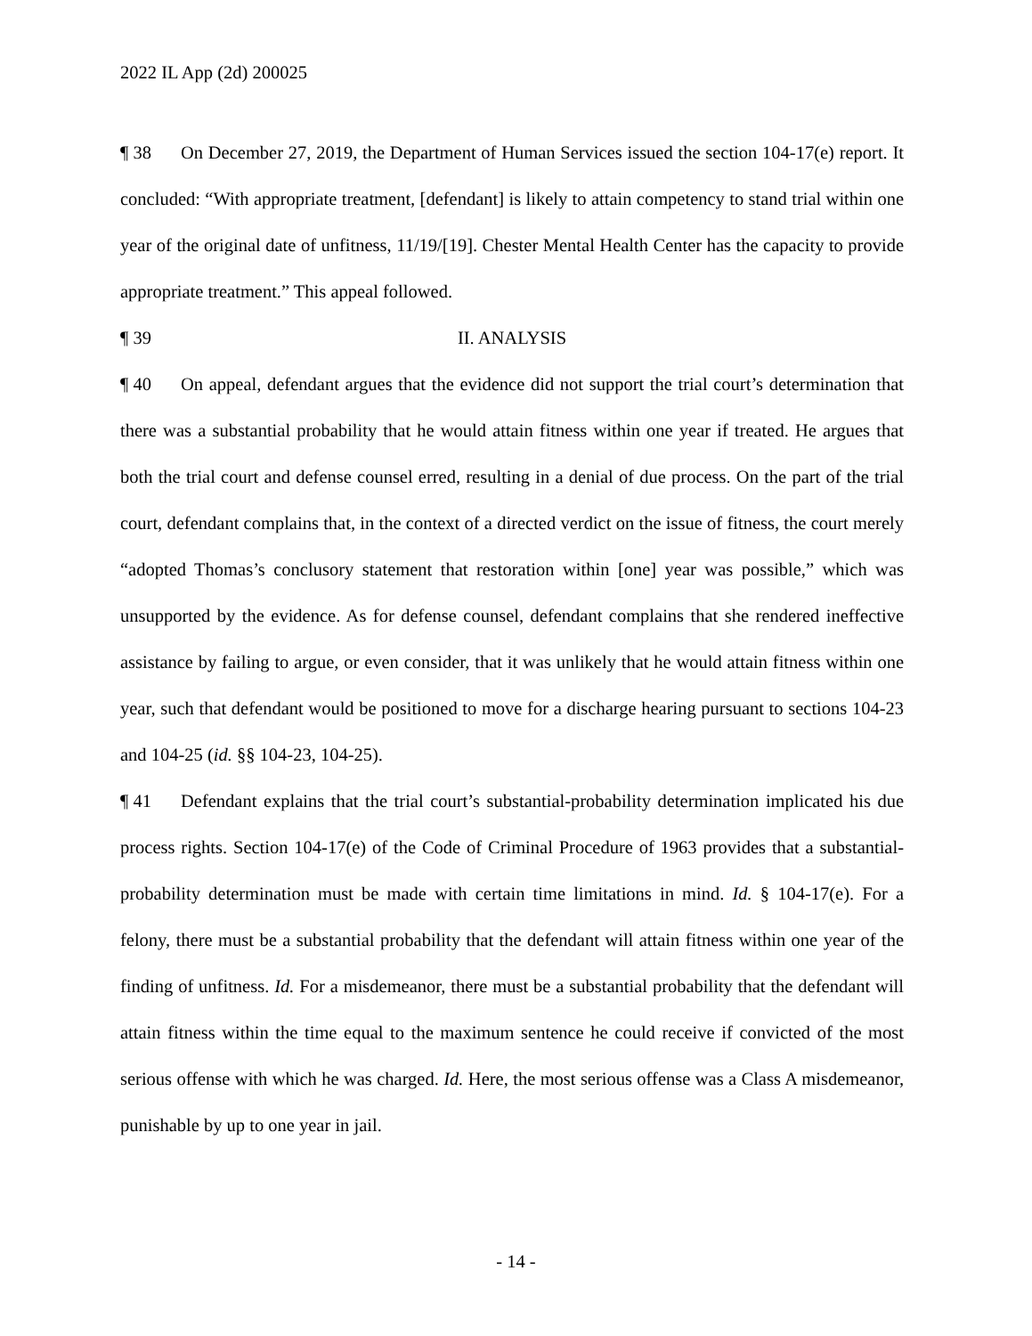2022 IL App (2d) 200025
¶ 38 On December 27, 2019, the Department of Human Services issued the section 104-17(e) report. It concluded: “With appropriate treatment, [defendant] is likely to attain competency to stand trial within one year of the original date of unfitness, 11/19/[19]. Chester Mental Health Center has the capacity to provide appropriate treatment.” This appeal followed.
¶ 39 II. ANALYSIS
¶ 40 On appeal, defendant argues that the evidence did not support the trial court’s determination that there was a substantial probability that he would attain fitness within one year if treated. He argues that both the trial court and defense counsel erred, resulting in a denial of due process. On the part of the trial court, defendant complains that, in the context of a directed verdict on the issue of fitness, the court merely “adopted Thomas’s conclusory statement that restoration within [one] year was possible,” which was unsupported by the evidence. As for defense counsel, defendant complains that she rendered ineffective assistance by failing to argue, or even consider, that it was unlikely that he would attain fitness within one year, such that defendant would be positioned to move for a discharge hearing pursuant to sections 104-23 and 104-25 (id. §§ 104-23, 104-25).
¶ 41 Defendant explains that the trial court’s substantial-probability determination implicated his due process rights. Section 104-17(e) of the Code of Criminal Procedure of 1963 provides that a substantial-probability determination must be made with certain time limitations in mind. Id. § 104-17(e). For a felony, there must be a substantial probability that the defendant will attain fitness within one year of the finding of unfitness. Id. For a misdemeanor, there must be a substantial probability that the defendant will attain fitness within the time equal to the maximum sentence he could receive if convicted of the most serious offense with which he was charged. Id. Here, the most serious offense was a Class A misdemeanor, punishable by up to one year in jail.
- 14 -